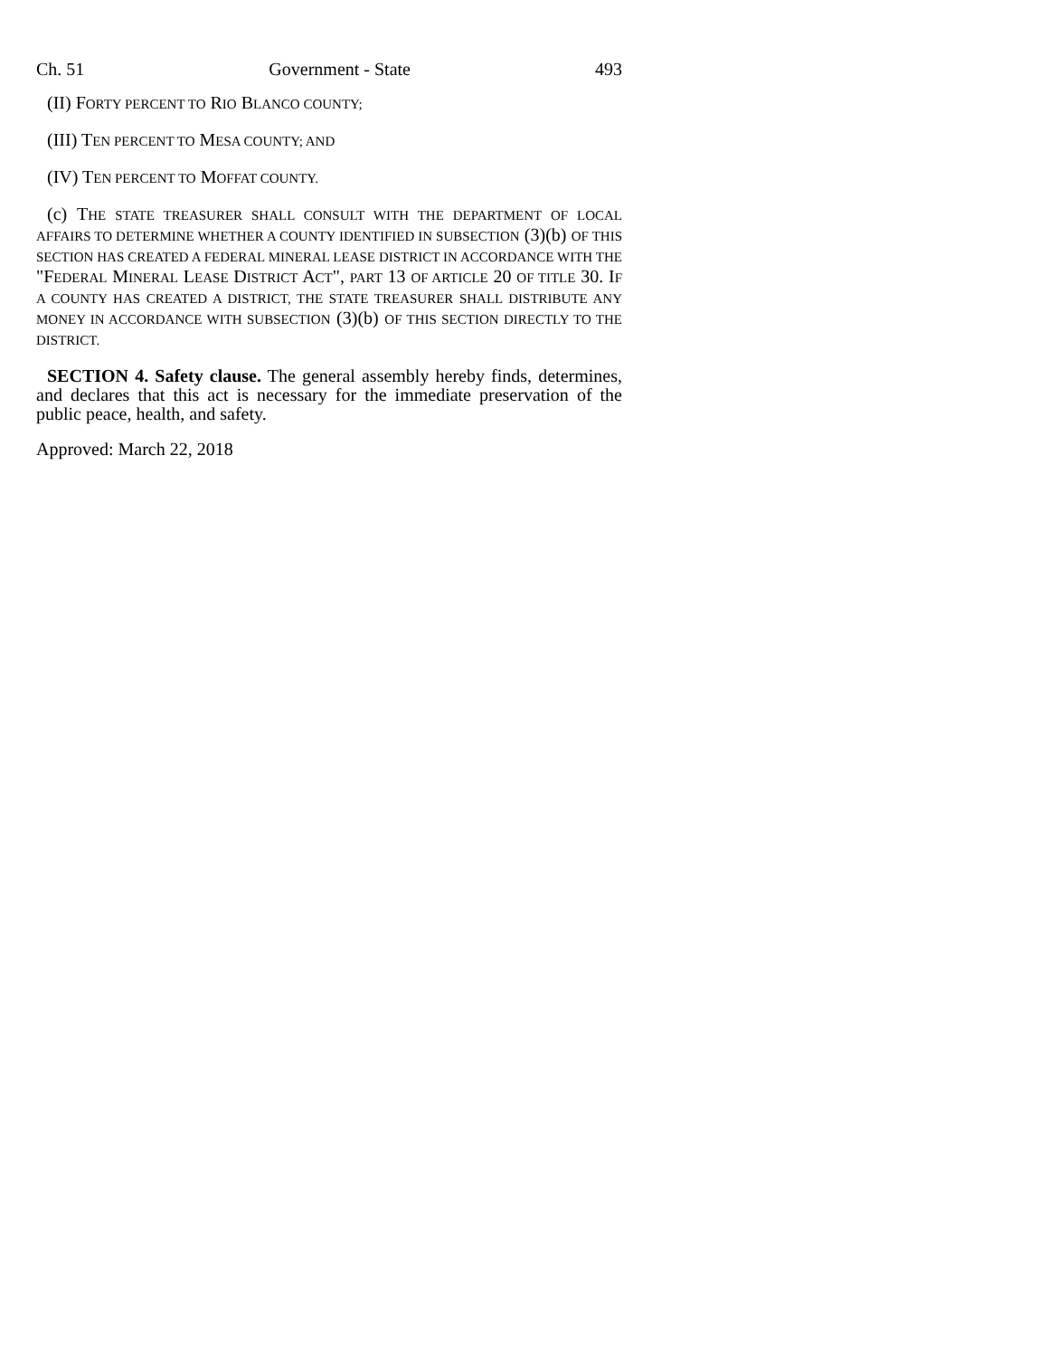Ch. 51 Government - State 493
(II) FORTY PERCENT TO RIO BLANCO COUNTY;
(III) TEN PERCENT TO MESA COUNTY; AND
(IV) TEN PERCENT TO MOFFAT COUNTY.
(c) THE STATE TREASURER SHALL CONSULT WITH THE DEPARTMENT OF LOCAL AFFAIRS TO DETERMINE WHETHER A COUNTY IDENTIFIED IN SUBSECTION (3)(b) OF THIS SECTION HAS CREATED A FEDERAL MINERAL LEASE DISTRICT IN ACCORDANCE WITH THE "FEDERAL MINERAL LEASE DISTRICT ACT", PART 13 OF ARTICLE 20 OF TITLE 30. IF A COUNTY HAS CREATED A DISTRICT, THE STATE TREASURER SHALL DISTRIBUTE ANY MONEY IN ACCORDANCE WITH SUBSECTION (3)(b) OF THIS SECTION DIRECTLY TO THE DISTRICT.
SECTION 4. Safety clause. The general assembly hereby finds, determines, and declares that this act is necessary for the immediate preservation of the public peace, health, and safety.
Approved: March 22, 2018